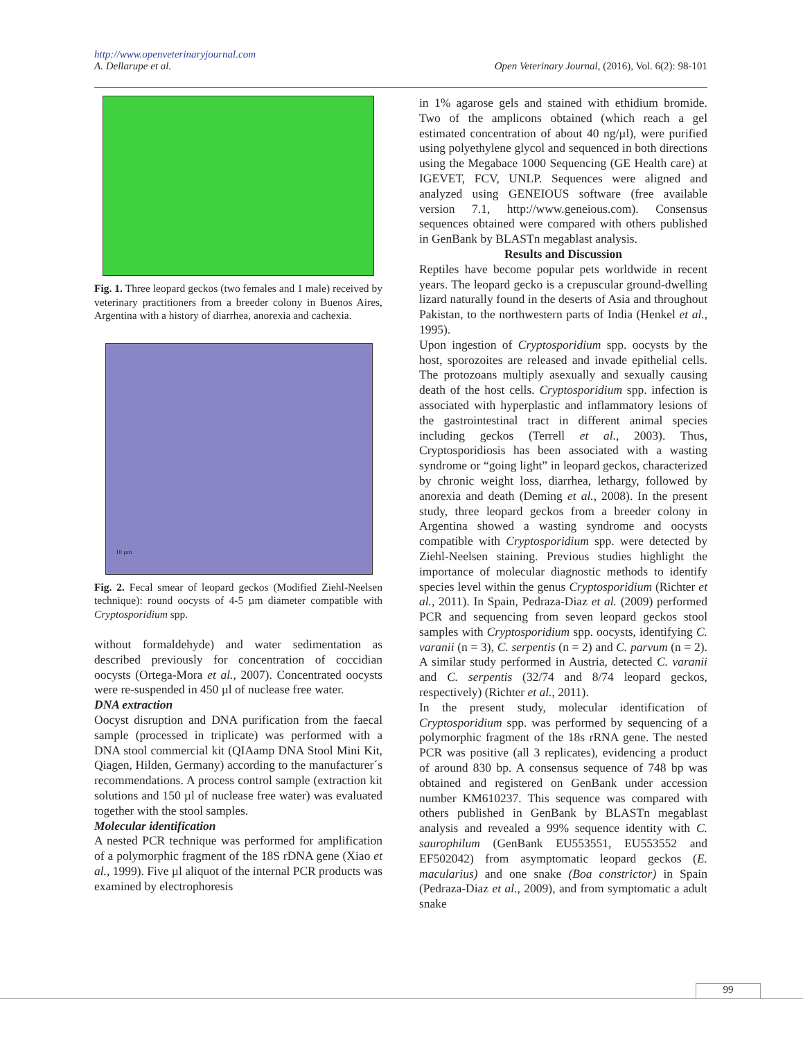http://www.openveterinaryjournal.com
A. Dellarupe et al. Open Veterinary Journal, (2016), Vol. 6(2): 98-101
Fig. 1. Three leopard geckos (two females and 1 male) received by veterinary practitioners from a breeder colony in Buenos Aires, Argentina with a history of diarrhea, anorexia and cachexia.
10 µm
Fig. 2. Fecal smear of leopard geckos (Modified Ziehl-Neelsen technique): round oocysts of 4-5 µm diameter compatible with Cryptosporidium spp.
without formaldehyde) and water sedimentation as described previously for concentration of coccidian oocysts (Ortega-Mora et al., 2007). Concentrated oocysts were re-suspended in 450 µl of nuclease free water.
DNA extraction
Oocyst disruption and DNA purification from the faecal sample (processed in triplicate) was performed with a DNA stool commercial kit (QIAamp DNA Stool Mini Kit, Qiagen, Hilden, Germany) according to the manufacturer´s recommendations. A process control sample (extraction kit solutions and 150 µl of nuclease free water) was evaluated together with the stool samples.
Molecular identification
A nested PCR technique was performed for amplification of a polymorphic fragment of the 18S rDNA gene (Xiao et al., 1999). Five µl aliquot of the internal PCR products was examined by electrophoresis
in 1% agarose gels and stained with ethidium bromide. Two of the amplicons obtained (which reach a gel estimated concentration of about 40 ng/µl), were purified using polyethylene glycol and sequenced in both directions using the Megabace 1000 Sequencing (GE Health care) at IGEVET, FCV, UNLP. Sequences were aligned and analyzed using GENEIOUS software (free available version 7.1, http://www.geneious.com). Consensus sequences obtained were compared with others published in GenBank by BLASTn megablast analysis.
Results and Discussion
Reptiles have become popular pets worldwide in recent years. The leopard gecko is a crepuscular ground-dwelling lizard naturally found in the deserts of Asia and throughout Pakistan, to the northwestern parts of India (Henkel et al., 1995).
Upon ingestion of Cryptosporidium spp. oocysts by the host, sporozoites are released and invade epithelial cells. The protozoans multiply asexually and sexually causing death of the host cells. Cryptosporidium spp. infection is associated with hyperplastic and inflammatory lesions of the gastrointestinal tract in different animal species including geckos (Terrell et al., 2003). Thus, Cryptosporidiosis has been associated with a wasting syndrome or “going light” in leopard geckos, characterized by chronic weight loss, diarrhea, lethargy, followed by anorexia and death (Deming et al., 2008). In the present study, three leopard geckos from a breeder colony in Argentina showed a wasting syndrome and oocysts compatible with Cryptosporidium spp. were detected by Ziehl-Neelsen staining. Previous studies highlight the importance of molecular diagnostic methods to identify species level within the genus Cryptosporidium (Richter et al., 2011). In Spain, Pedraza-Diaz et al. (2009) performed PCR and sequencing from seven leopard geckos stool samples with Cryptosporidium spp. oocysts, identifying C. varanii (n = 3), C. serpentis (n = 2) and C. parvum (n = 2). A similar study performed in Austria, detected C. varanii and C. serpentis (32/74 and 8/74 leopard geckos, respectively) (Richter et al., 2011).
In the present study, molecular identification of Cryptosporidium spp. was performed by sequencing of a polymorphic fragment of the 18s rRNA gene. The nested PCR was positive (all 3 replicates), evidencing a product of around 830 bp. A consensus sequence of 748 bp was obtained and registered on GenBank under accession number KM610237. This sequence was compared with others published in GenBank by BLASTn megablast analysis and revealed a 99% sequence identity with C. saurophilum (GenBank EU553551, EU553552 and EF502042) from asymptomatic leopard geckos (E. macularius) and one snake (Boa constrictor) in Spain (Pedraza-Diaz et al., 2009), and from symptomatic a adult snake
99